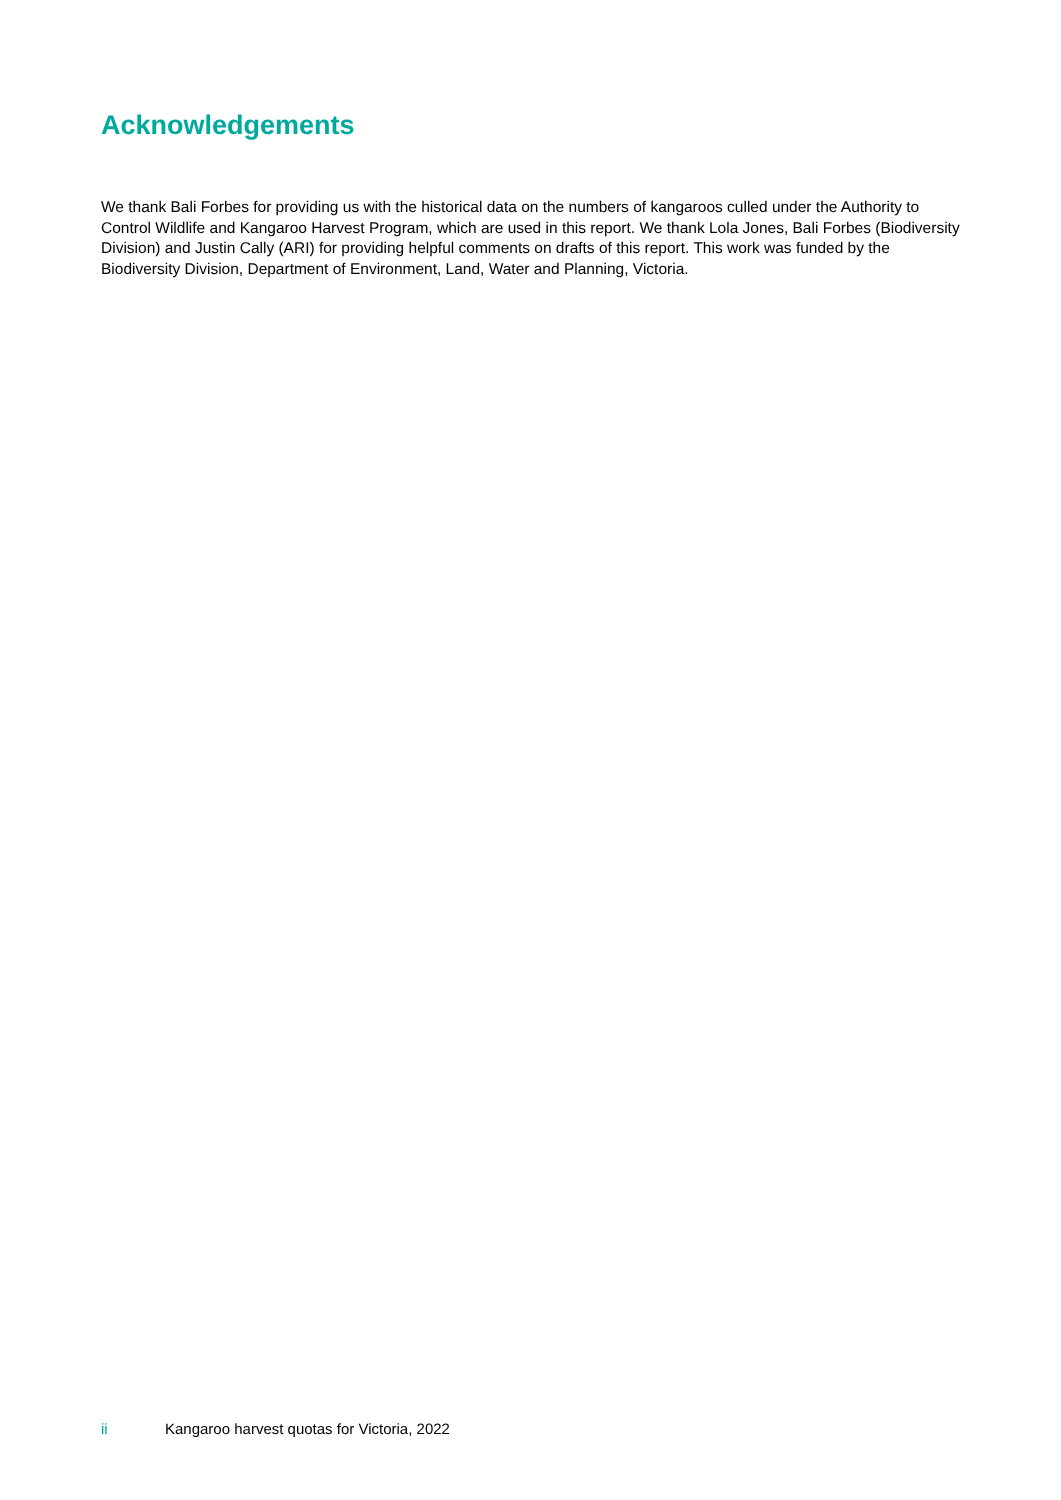Acknowledgements
We thank Bali Forbes for providing us with the historical data on the numbers of kangaroos culled under the Authority to Control Wildlife and Kangaroo Harvest Program, which are used in this report. We thank Lola Jones, Bali Forbes (Biodiversity Division) and Justin Cally (ARI) for providing helpful comments on drafts of this report. This work was funded by the Biodiversity Division, Department of Environment, Land, Water and Planning, Victoria.
ii Kangaroo harvest quotas for Victoria, 2022